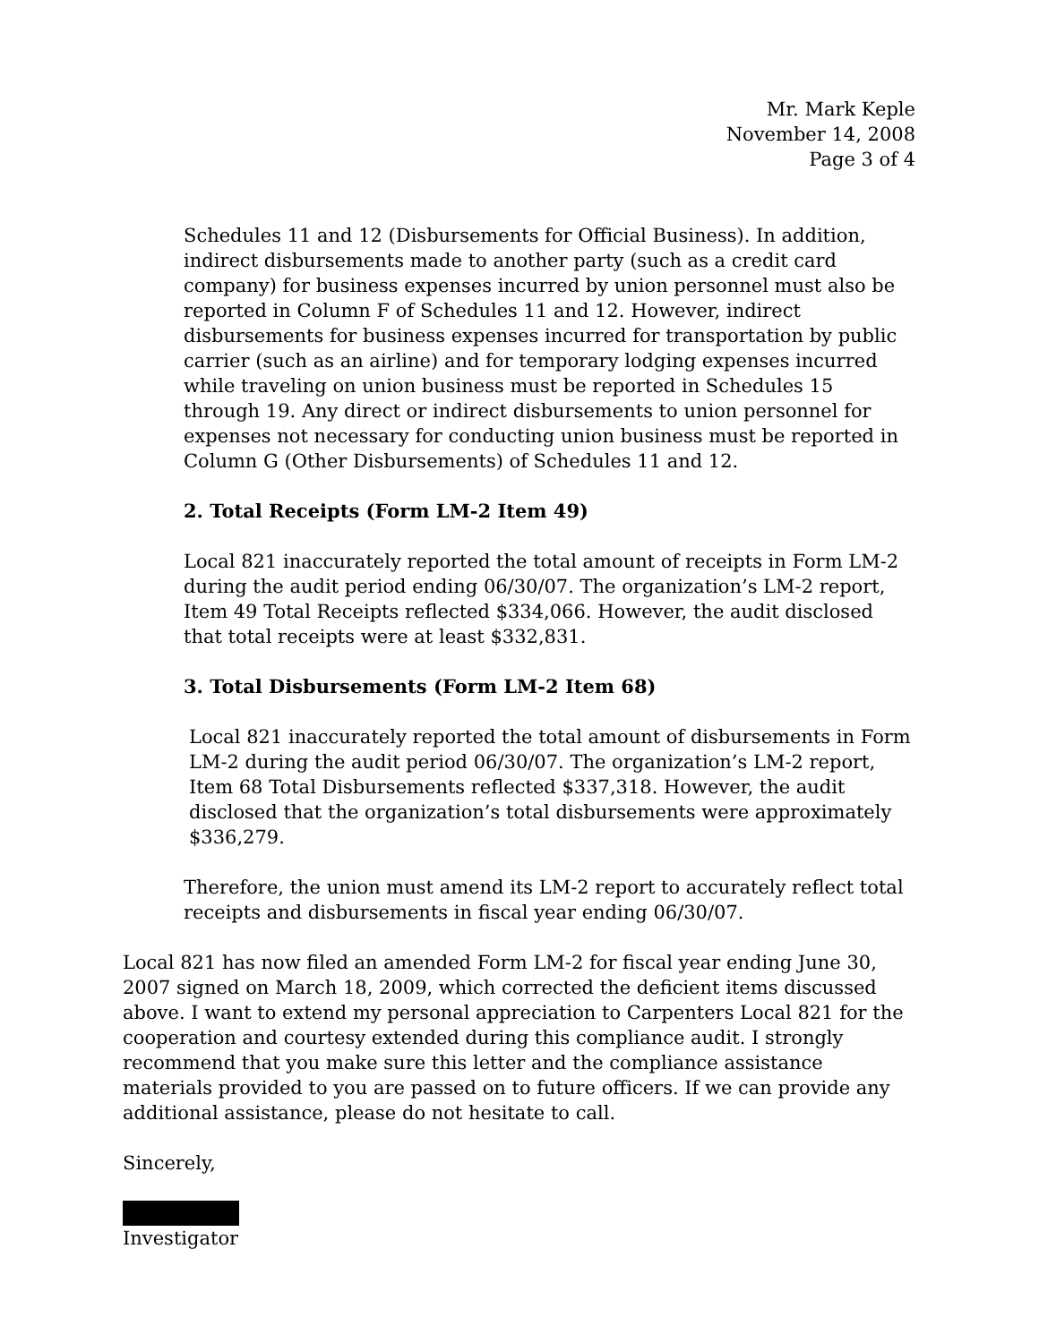Mr. Mark Keple
November 14, 2008
Page 3 of 4
Schedules 11 and 12 (Disbursements for Official Business). In addition, indirect disbursements made to another party (such as a credit card company) for business expenses incurred by union personnel must also be reported in Column F of Schedules 11 and 12. However, indirect disbursements for business expenses incurred for transportation by public carrier (such as an airline) and for temporary lodging expenses incurred while traveling on union business must be reported in Schedules 15 through 19. Any direct or indirect disbursements to union personnel for expenses not necessary for conducting union business must be reported in Column G (Other Disbursements) of Schedules 11 and 12.
2. Total Receipts (Form LM-2 Item 49)
Local 821 inaccurately reported the total amount of receipts in Form LM-2 during the audit period ending 06/30/07. The organization’s LM-2 report, Item 49 Total Receipts reflected $334,066. However, the audit disclosed that total receipts were at least $332,831.
3. Total Disbursements (Form LM-2 Item 68)
Local 821 inaccurately reported the total amount of disbursements in Form LM-2 during the audit period 06/30/07. The organization’s LM-2 report, Item 68 Total Disbursements reflected $337,318. However, the audit disclosed that the organization’s total disbursements were approximately $336,279.
Therefore, the union must amend its LM-2 report to accurately reflect total receipts and disbursements in fiscal year ending 06/30/07.
Local 821 has now filed an amended Form LM-2 for fiscal year ending June 30, 2007 signed on March 18, 2009, which corrected the deficient items discussed above. I want to extend my personal appreciation to Carpenters Local 821 for the cooperation and courtesy extended during this compliance audit. I strongly recommend that you make sure this letter and the compliance assistance materials provided to you are passed on to future officers. If we can provide any additional assistance, please do not hesitate to call.
Sincerely,
Investigator